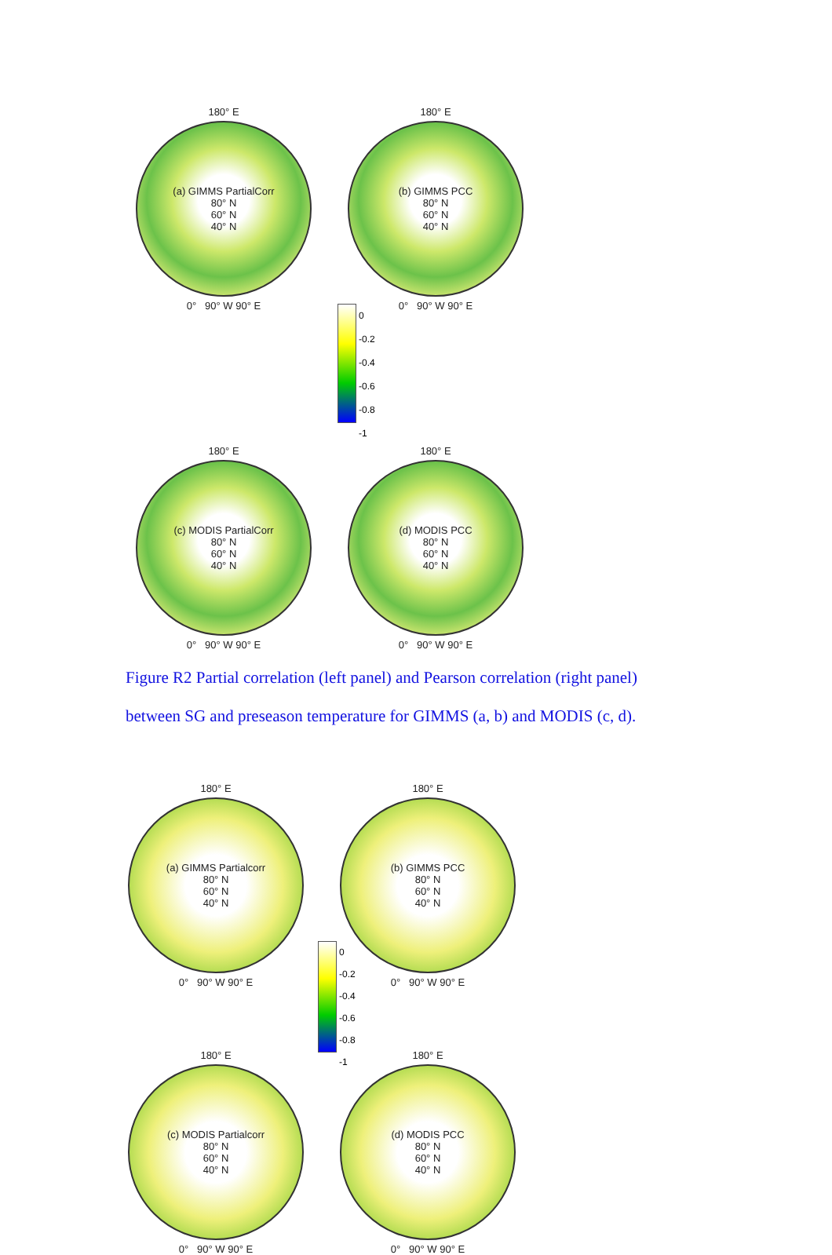180° E
(a) GIMMS PartialCorr
80° N
60° N
40° N
0° 90° W 90° E
180° E
(b) GIMMS PCC
80° N
60° N
40° N
0° 90° W 90° E
0
-0.2
-0.4
-0.6
-0.8
-1
180° E
(c) MODIS PartialCorr
80° N
60° N
40° N
0° 90° W 90° E
180° E
(d) MODIS PCC
80° N
60° N
40° N
0° 90° W 90° E
Figure R2 Partial correlation (left panel) and Pearson correlation (right panel)
between SG and preseason temperature for GIMMS (a, b) and MODIS (c, d).
180° E
(a) GIMMS Partialcorr
80° N
60° N
40° N
0° 90° W 90° E
180° E
(b) GIMMS PCC
80° N
60° N
40° N
0° 90° W 90° E
0
-0.2
-0.4
-0.6
-0.8
-1
180° E
(c) MODIS Partialcorr
80° N
60° N
40° N
0° 90° W 90° E
180° E
(d) MODIS PCC
80° N
60° N
40° N
0° 90° W 90° E